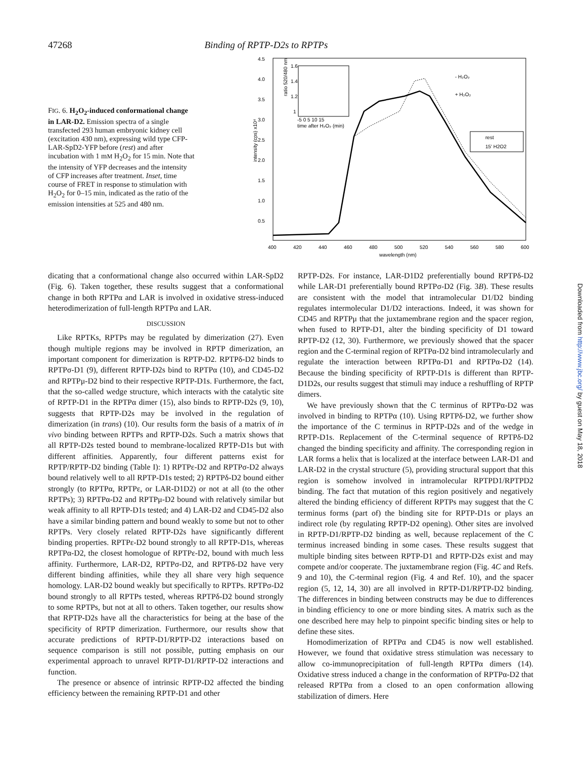47268 Binding of RPTP-D2s to RPTPs
FIG. 6. H<sub>2</sub>O<sub>2</sub>-induced conformational change in LAR-D2. Emission spectra of a single transfected 293 human embryonic kidney cell (excitation 430 nm), expressing wild type CFP-LAR-SpD2-YFP before (rest) and after incubation with 1 mM H<sub>2</sub>O<sub>2</sub> for 15 min. Note that the intensity of YFP decreases and the intensity of CFP increases after treatment. Inset, time course of FRET in response to stimulation with H<sub>2</sub>O<sub>2</sub> for 0–15 min, indicated as the ratio of the emission intensities at 525 and 480 nm.
4.5
4.0
3.5
3.0
2.5
2.0
1.5
1.0
0.5
400
420
440
460
480
500
520
540
560
580
600
wavelength (nm)
intensity (cps) x10⁴
- H₂O₂
+ H₂O₂
rest
15' H2O2
1.6
1.4
1.2
1
-5 0 5 10 15
time after H₂O₂ (min)
ratio 520/480 nm
dicating that a conformational change also occurred within LAR-SpD2 (Fig. 6). Taken together, these results suggest that a conformational change in both RPTPα and LAR is involved in oxidative stress-induced heterodimerization of full-length RPTPα and LAR.
DISCUSSION
Like RPTKs, RPTPs may be regulated by dimerization (27). Even though multiple regions may be involved in RPTP dimerization, an important component for dimerization is RPTP-D2. RPTPδ-D2 binds to RPTPσ-D1 (9), different RPTP-D2s bind to RPTPα (10), and CD45-D2 and RPTPμ-D2 bind to their respective RPTP-D1s. Furthermore, the fact, that the so-called wedge structure, which interacts with the catalytic site of RPTP-D1 in the RPTPα dimer (15), also binds to RPTP-D2s (9, 10), suggests that RPTP-D2s may be involved in the regulation of dimerization (in trans) (10). Our results form the basis of a matrix of in vivo binding between RPTPs and RPTP-D2s. Such a matrix shows that all RPTP-D2s tested bound to membrane-localized RPTP-D1s but with different affinities. Apparently, four different patterns exist for RPTP/RPTP-D2 binding (Table I): 1) RPTPε-D2 and RPTPσ-D2 always bound relatively well to all RPTP-D1s tested; 2) RPTPδ-D2 bound either strongly (to RPTPα, RPTPε, or LAR-D1D2) or not at all (to the other RPTPs); 3) RPTPα-D2 and RPTPμ-D2 bound with relatively similar but weak affinity to all RPTP-D1s tested; and 4) LAR-D2 and CD45-D2 also have a similar binding pattern and bound weakly to some but not to other RPTPs. Very closely related RPTP-D2s have significantly different binding properties. RPTPε-D2 bound strongly to all RPTP-D1s, whereas RPTPα-D2, the closest homologue of RPTPε-D2, bound with much less affinity. Furthermore, LAR-D2, RPTPσ-D2, and RPTPδ-D2 have very different binding affinities, while they all share very high sequence homology. LAR-D2 bound weakly but specifically to RPTPs. RPTPσ-D2 bound strongly to all RPTPs tested, whereas RPTPδ-D2 bound strongly to some RPTPs, but not at all to others. Taken together, our results show that RPTP-D2s have all the characteristics for being at the base of the specificity of RPTP dimerization. Furthermore, our results show that accurate predictions of RPTP-D1/RPTP-D2 interactions based on sequence comparison is still not possible, putting emphasis on our experimental approach to unravel RPTP-D1/RPTP-D2 interactions and function.
The presence or absence of intrinsic RPTP-D2 affected the binding efficiency between the remaining RPTP-D1 and other
RPTP-D2s. For instance, LAR-D1D2 preferentially bound RPTPδ-D2 while LAR-D1 preferentially bound RPTPσ-D2 (Fig. 3B). These results are consistent with the model that intramolecular D1/D2 binding regulates intermolecular D1/D2 interactions. Indeed, it was shown for CD45 and RPTPμ that the juxtamembrane region and the spacer region, when fused to RPTP-D1, alter the binding specificity of D1 toward RPTP-D2 (12, 30). Furthermore, we previously showed that the spacer region and the C-terminal region of RPTPα-D2 bind intramolecularly and regulate the interaction between RPTPα-D1 and RPTPα-D2 (14). Because the binding specificity of RPTP-D1s is different than RPTP-D1D2s, our results suggest that stimuli may induce a reshuffling of RPTP dimers.
We have previously shown that the C terminus of RPTPα-D2 was involved in binding to RPTPα (10). Using RPTPδ-D2, we further show the importance of the C terminus in RPTP-D2s and of the wedge in RPTP-D1s. Replacement of the C-terminal sequence of RPTPδ-D2 changed the binding specificity and affinity. The corresponding region in LAR forms a helix that is localized at the interface between LAR-D1 and LAR-D2 in the crystal structure (5), providing structural support that this region is somehow involved in intramolecular RPTPD1/RPTPD2 binding. The fact that mutation of this region positively and negatively altered the binding efficiency of different RPTPs may suggest that the C terminus forms (part of) the binding site for RPTP-D1s or plays an indirect role (by regulating RPTP-D2 opening). Other sites are involved in RPTP-D1/RPTP-D2 binding as well, because replacement of the C terminus increased binding in some cases. These results suggest that multiple binding sites between RPTP-D1 and RPTP-D2s exist and may compete and/or cooperate. The juxtamembrane region (Fig. 4C and Refs. 9 and 10), the C-terminal region (Fig. 4 and Ref. 10), and the spacer region (5, 12, 14, 30) are all involved in RPTP-D1/RPTP-D2 binding. The differences in binding between constructs may be due to differences in binding efficiency to one or more binding sites. A matrix such as the one described here may help to pinpoint specific binding sites or help to define these sites.
Homodimerization of RPTPα and CD45 is now well established. However, we found that oxidative stress stimulation was necessary to allow co-immunoprecipitation of full-length RPTPα dimers (14). Oxidative stress induced a change in the conformation of RPTPα-D2 that released RPTPα from a closed to an open conformation allowing stabilization of dimers. Here
Downloaded from http://www.jbc.org/ by guest on May 18, 2018